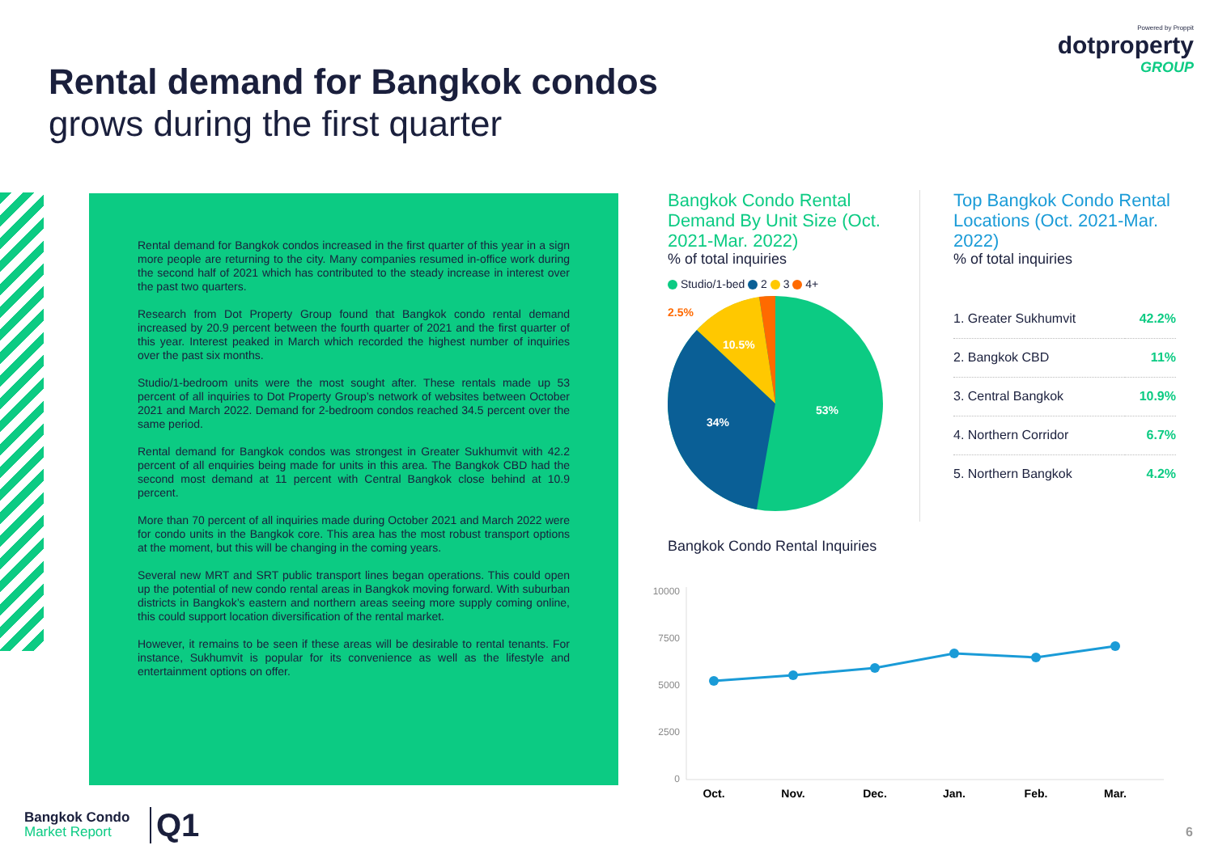Powered by Proppit
dotproperty
GROUP
Rental demand for Bangkok condos
grows during the first quarter
Rental demand for Bangkok condos increased in the first quarter of this year in a sign more people are returning to the city. Many companies resumed in-office work during the second half of 2021 which has contributed to the steady increase in interest over the past two quarters.
Research from Dot Property Group found that Bangkok condo rental demand increased by 20.9 percent between the fourth quarter of 2021 and the first quarter of this year. Interest peaked in March which recorded the highest number of inquiries over the past six months.
Studio/1-bedroom units were the most sought after. These rentals made up 53 percent of all inquiries to Dot Property Group’s network of websites between October 2021 and March 2022. Demand for 2-bedroom condos reached 34.5 percent over the same period.
Rental demand for Bangkok condos was strongest in Greater Sukhumvit with 42.2 percent of all enquiries being made for units in this area. The Bangkok CBD had the second most demand at 11 percent with Central Bangkok close behind at 10.9 percent.
More than 70 percent of all inquiries made during October 2021 and March 2022 were for condo units in the Bangkok core. This area has the most robust transport options at the moment, but this will be changing in the coming years.
Several new MRT and SRT public transport lines began operations. This could open up the potential of new condo rental areas in Bangkok moving forward. With suburban districts in Bangkok’s eastern and northern areas seeing more supply coming online, this could support location diversification of the rental market.
However, it remains to be seen if these areas will be desirable to rental tenants. For instance, Sukhumvit is popular for its convenience as well as the lifestyle and entertainment options on offer.
Bangkok Condo Rental Demand By Unit Size (Oct. 2021-Mar. 2022)
% of total inquiries
Studio/1-bed 2 3 4+
53%
34%
10.5%
2.5%
Top Bangkok Condo Rental Locations (Oct. 2021-Mar. 2022)
% of total inquiries
| 1. Greater Sukhumvit | 42.2% |
| 2. Bangkok CBD | 11% |
| 3. Central Bangkok | 10.9% |
| 4. Northern Corridor | 6.7% |
| 5. Northern Bangkok | 4.2% |
Bangkok Condo Rental Inquiries
10000
7500
5000
2500
0
Oct.
Nov.
Dec.
Jan.
Feb.
Mar.
Bangkok Condo
Market Report
Q1 6